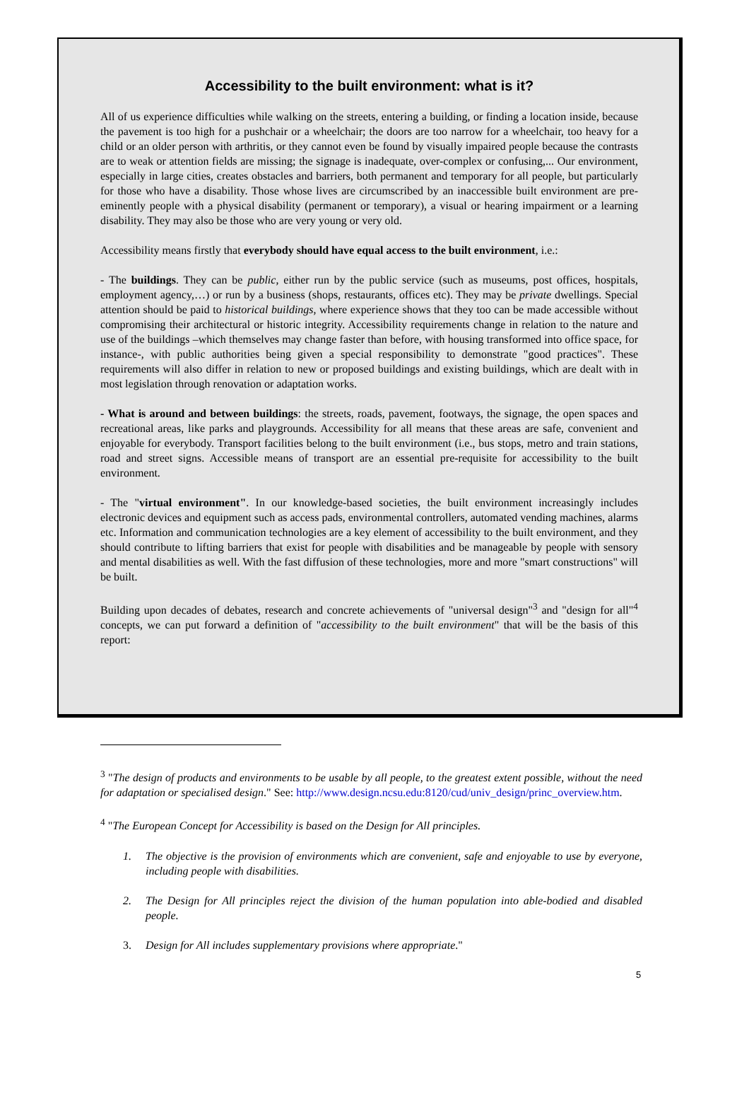Accessibility to the built environment: what is it?
All of us experience difficulties while walking on the streets, entering a building, or finding a location inside, because the pavement is too high for a pushchair or a wheelchair; the doors are too narrow for a wheelchair, too heavy for a child or an older person with arthritis, or they cannot even be found by visually impaired people because the contrasts are to weak or attention fields are missing; the signage is inadequate, over-complex or confusing,... Our environment, especially in large cities, creates obstacles and barriers, both permanent and temporary for all people, but particularly for those who have a disability. Those whose lives are circumscribed by an inaccessible built environment are pre-eminently people with a physical disability (permanent or temporary), a visual or hearing impairment or a learning disability. They may also be those who are very young or very old.
Accessibility means firstly that everybody should have equal access to the built environment, i.e.:
- The buildings. They can be public, either run by the public service (such as museums, post offices, hospitals, employment agency,…) or run by a business (shops, restaurants, offices etc). They may be private dwellings. Special attention should be paid to historical buildings, where experience shows that they too can be made accessible without compromising their architectural or historic integrity. Accessibility requirements change in relation to the nature and use of the buildings –which themselves may change faster than before, with housing transformed into office space, for instance-, with public authorities being given a special responsibility to demonstrate "good practices". These requirements will also differ in relation to new or proposed buildings and existing buildings, which are dealt with in most legislation through renovation or adaptation works.
- What is around and between buildings: the streets, roads, pavement, footways, the signage, the open spaces and recreational areas, like parks and playgrounds. Accessibility for all means that these areas are safe, convenient and enjoyable for everybody. Transport facilities belong to the built environment (i.e., bus stops, metro and train stations, road and street signs. Accessible means of transport are an essential pre-requisite for accessibility to the built environment.
- The "virtual environment". In our knowledge-based societies, the built environment increasingly includes electronic devices and equipment such as access pads, environmental controllers, automated vending machines, alarms etc. Information and communication technologies are a key element of accessibility to the built environment, and they should contribute to lifting barriers that exist for people with disabilities and be manageable by people with sensory and mental disabilities as well. With the fast diffusion of these technologies, more and more "smart constructions" will be built.
Building upon decades of debates, research and concrete achievements of "universal design"<sup>3</sup> and "design for all"<sup>4</sup> concepts, we can put forward a definition of "accessibility to the built environment" that will be the basis of this report:
<sup>3</sup> "The design of products and environments to be usable by all people, to the greatest extent possible, without the need for adaptation or specialised design." See: http://www.design.ncsu.edu:8120/cud/univ_design/princ_overview.htm.
<sup>4</sup> "The European Concept for Accessibility is based on the Design for All principles.
1. The objective is the provision of environments which are convenient, safe and enjoyable to use by everyone, including people with disabilities.
2. The Design for All principles reject the division of the human population into able-bodied and disabled people.
3. Design for All includes supplementary provisions where appropriate."
5